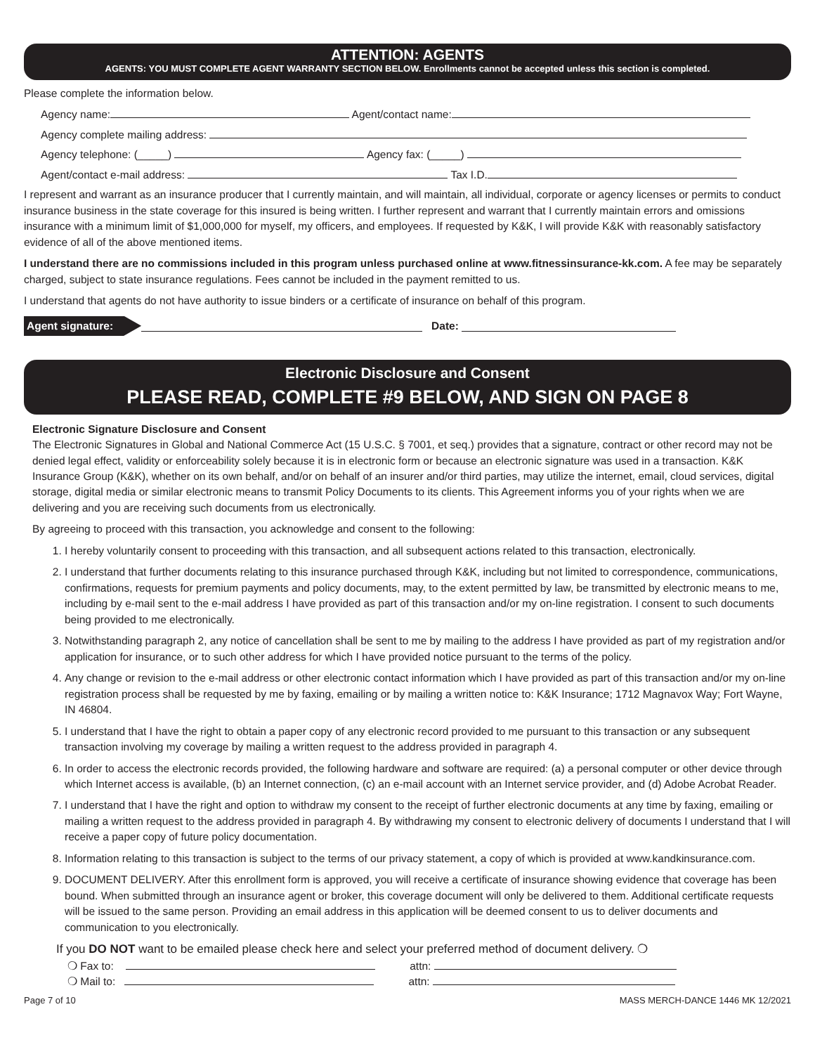ATTENTION: AGENTS
AGENTS: YOU MUST COMPLETE AGENT WARRANTY SECTION BELOW. Enrollments cannot be accepted unless this section is completed.
Please complete the information below.
Agency name: Agent/contact name:
Agency complete mailing address:
Agency telephone: (_____) Agency fax: (_____)
Agent/contact e-mail address: Tax I.D.
I represent and warrant as an insurance producer that I currently maintain, and will maintain, all individual, corporate or agency licenses or permits to conduct insurance business in the state coverage for this insured is being written. I further represent and warrant that I currently maintain errors and omissions insurance with a minimum limit of $1,000,000 for myself, my officers, and employees. If requested by K&K, I will provide K&K with reasonably satisfactory evidence of all of the above mentioned items.
I understand there are no commissions included in this program unless purchased online at www.fitnessinsurance-kk.com. A fee may be separately charged, subject to state insurance regulations. Fees cannot be included in the payment remitted to us.
I understand that agents do not have authority to issue binders or a certificate of insurance on behalf of this program.
Agent signature: Date:
Electronic Disclosure and Consent
PLEASE READ, COMPLETE #9 BELOW, AND SIGN ON PAGE 8
Electronic Signature Disclosure and Consent
The Electronic Signatures in Global and National Commerce Act (15 U.S.C. § 7001, et seq.) provides that a signature, contract or other record may not be denied legal effect, validity or enforceability solely because it is in electronic form or because an electronic signature was used in a transaction. K&K Insurance Group (K&K), whether on its own behalf, and/or on behalf of an insurer and/or third parties, may utilize the internet, email, cloud services, digital storage, digital media or similar electronic means to transmit Policy Documents to its clients. This Agreement informs you of your rights when we are delivering and you are receiving such documents from us electronically.
By agreeing to proceed with this transaction, you acknowledge and consent to the following:
1. I hereby voluntarily consent to proceeding with this transaction, and all subsequent actions related to this transaction, electronically.
2. I understand that further documents relating to this insurance purchased through K&K, including but not limited to correspondence, communications, confirmations, requests for premium payments and policy documents, may, to the extent permitted by law, be transmitted by electronic means to me, including by e-mail sent to the e-mail address I have provided as part of this transaction and/or my on-line registration. I consent to such documents being provided to me electronically.
3. Notwithstanding paragraph 2, any notice of cancellation shall be sent to me by mailing to the address I have provided as part of my registration and/or application for insurance, or to such other address for which I have provided notice pursuant to the terms of the policy.
4. Any change or revision to the e-mail address or other electronic contact information which I have provided as part of this transaction and/or my on-line registration process shall be requested by me by faxing, emailing or by mailing a written notice to: K&K Insurance; 1712 Magnavox Way; Fort Wayne, IN 46804.
5. I understand that I have the right to obtain a paper copy of any electronic record provided to me pursuant to this transaction or any subsequent transaction involving my coverage by mailing a written request to the address provided in paragraph 4.
6. In order to access the electronic records provided, the following hardware and software are required: (a) a personal computer or other device through which Internet access is available, (b) an Internet connection, (c) an e-mail account with an Internet service provider, and (d) Adobe Acrobat Reader.
7. I understand that I have the right and option to withdraw my consent to the receipt of further electronic documents at any time by faxing, emailing or mailing a written request to the address provided in paragraph 4. By withdrawing my consent to electronic delivery of documents I understand that I will receive a paper copy of future policy documentation.
8. Information relating to this transaction is subject to the terms of our privacy statement, a copy of which is provided at www.kandkinsurance.com.
9. DOCUMENT DELIVERY. After this enrollment form is approved, you will receive a certificate of insurance showing evidence that coverage has been bound. When submitted through an insurance agent or broker, this coverage document will only be delivered to them. Additional certificate requests will be issued to the same person. Providing an email address in this application will be deemed consent to us to deliver documents and communication to you electronically.
If you DO NOT want to be emailed please check here and select your preferred method of document delivery. ❍
❍ Fax to: attn:
❍ Mail to: attn:
Page 7 of 10 MASS MERCH-DANCE 1446 MK 12/2021